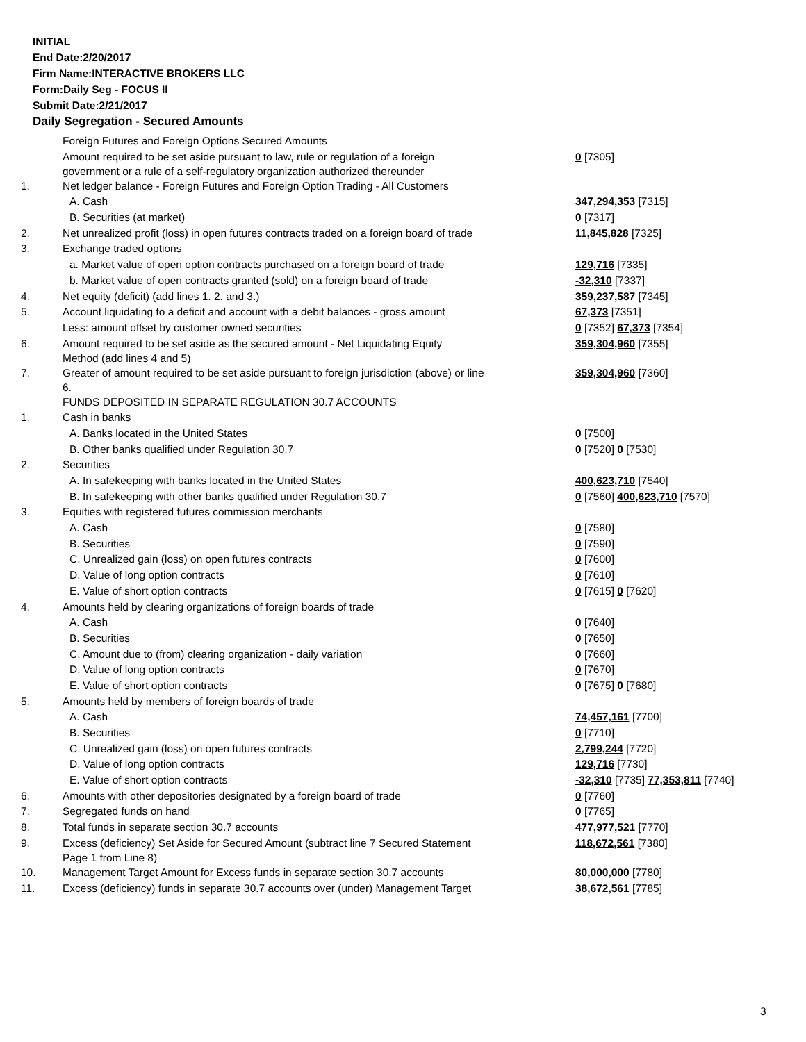INITIAL
End Date:2/20/2017
Firm Name:INTERACTIVE BROKERS LLC
Form:Daily Seg - FOCUS II
Submit Date:2/21/2017
Daily Segregation - Secured Amounts
| | Foreign Futures and Foreign Options Secured Amounts | |
| | Amount required to be set aside pursuant to law, rule or regulation of a foreign government or a rule of a self-regulatory organization authorized thereunder | 0 [7305] |
| 1. | Net ledger balance - Foreign Futures and Foreign Option Trading - All Customers | |
| | A. Cash | 347,294,353 [7315] |
| | B. Securities (at market) | 0 [7317] |
| 2. | Net unrealized profit (loss) in open futures contracts traded on a foreign board of trade | 11,845,828 [7325] |
| 3. | Exchange traded options | |
| | a. Market value of open option contracts purchased on a foreign board of trade | 129,716 [7335] |
| | b. Market value of open contracts granted (sold) on a foreign board of trade | -32,310 [7337] |
| 4. | Net equity (deficit) (add lines 1. 2. and 3.) | 359,237,587 [7345] |
| 5. | Account liquidating to a deficit and account with a debit balances - gross amount | 67,373 [7351] |
| | Less: amount offset by customer owned securities | 0 [7352] 67,373 [7354] |
| 6. | Amount required to be set aside as the secured amount - Net Liquidating Equity Method (add lines 4 and 5) | 359,304,960 [7355] |
| 7. | Greater of amount required to be set aside pursuant to foreign jurisdiction (above) or line 6. | 359,304,960 [7360] |
| | FUNDS DEPOSITED IN SEPARATE REGULATION 30.7 ACCOUNTS | |
| 1. | Cash in banks | |
| | A. Banks located in the United States | 0 [7500] |
| | B. Other banks qualified under Regulation 30.7 | 0 [7520] 0 [7530] |
| 2. | Securities | |
| | A. In safekeeping with banks located in the United States | 400,623,710 [7540] |
| | B. In safekeeping with other banks qualified under Regulation 30.7 | 0 [7560] 400,623,710 [7570] |
| 3. | Equities with registered futures commission merchants | |
| | A. Cash | 0 [7580] |
| | B. Securities | 0 [7590] |
| | C. Unrealized gain (loss) on open futures contracts | 0 [7600] |
| | D. Value of long option contracts | 0 [7610] |
| | E. Value of short option contracts | 0 [7615] 0 [7620] |
| 4. | Amounts held by clearing organizations of foreign boards of trade | |
| | A. Cash | 0 [7640] |
| | B. Securities | 0 [7650] |
| | C. Amount due to (from) clearing organization - daily variation | 0 [7660] |
| | D. Value of long option contracts | 0 [7670] |
| | E. Value of short option contracts | 0 [7675] 0 [7680] |
| 5. | Amounts held by members of foreign boards of trade | |
| | A. Cash | 74,457,161 [7700] |
| | B. Securities | 0 [7710] |
| | C. Unrealized gain (loss) on open futures contracts | 2,799,244 [7720] |
| | D. Value of long option contracts | 129,716 [7730] |
| | E. Value of short option contracts | -32,310 [7735] 77,353,811 [7740] |
| 6. | Amounts with other depositories designated by a foreign board of trade | 0 [7760] |
| 7. | Segregated funds on hand | 0 [7765] |
| 8. | Total funds in separate section 30.7 accounts | 477,977,521 [7770] |
| 9. | Excess (deficiency) Set Aside for Secured Amount (subtract line 7 Secured Statement Page 1 from Line 8) | 118,672,561 [7380] |
| 10. | Management Target Amount for Excess funds in separate section 30.7 accounts | 80,000,000 [7780] |
| 11. | Excess (deficiency) funds in separate 30.7 accounts over (under) Management Target | 38,672,561 [7785] |
3